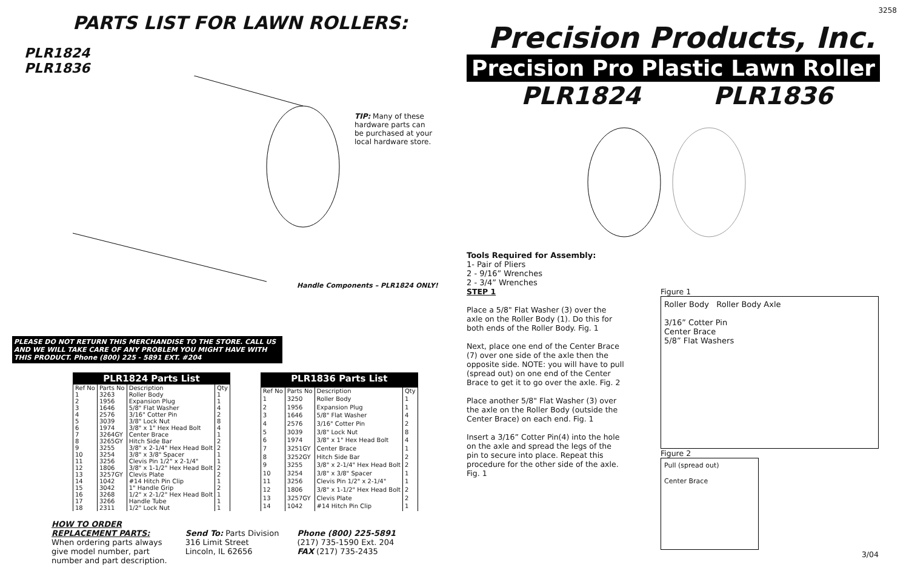PARTS LIST FOR LAWN ROLLERS:
PLR1824
PLR1836
TIP: Many of these hardware parts can be purchased at your local hardware store.
Handle Components – PLR1824 ONLY!
PLEASE DO NOT RETURN THIS MERCHANDISE TO THE STORE. CALL US AND WE WILL TAKE CARE OF ANY PROBLEM YOU MIGHT HAVE WITH THIS PRODUCT. Phone (800) 225 - 5891 EXT. #204
| PLR1824 Parts List | | | |
| --- | --- | --- | --- |
| Ref No | Parts No | Description | Qty |
| 1 | 3263 | Roller Body | 1 |
| 2 | 1956 | Expansion Plug | 1 |
| 3 | 1646 | 5/8" Flat Washer | 4 |
| 4 | 2576 | 3/16" Cotter Pin | 2 |
| 5 | 3039 | 3/8" Lock Nut | 8 |
| 6 | 1974 | 3/8" x 1" Hex Head Bolt | 4 |
| 7 | 3264GY | Center Brace | 1 |
| 8 | 3265GY | Hitch Side Bar | 2 |
| 9 | 3255 | 3/8" x 2-1/4" Hex Head Bolt | 2 |
| 10 | 3254 | 3/8" x 3/8" Spacer | 1 |
| 11 | 3256 | Clevis Pin 1/2" x 2-1/4" | 1 |
| 12 | 1806 | 3/8" x 1-1/2" Hex Head Bolt | 2 |
| 13 | 3257GY | Clevis Plate | 2 |
| 14 | 1042 | #14 Hitch Pin Clip | 1 |
| 15 | 3042 | 1" Handle Grip | 2 |
| 16 | 3268 | 1/2" x 2-1/2" Hex Head Bolt | 1 |
| 17 | 3266 | Handle Tube | 1 |
| 18 | 2311 | 1/2" Lock Nut | 1 |
| PLR1836 Parts List | | | |
| --- | --- | --- | --- |
| Ref No | Parts No | Description | Qty |
| 1 | 3250 | Roller Body | 1 |
| 2 | 1956 | Expansion Plug | 1 |
| 3 | 1646 | 5/8" Flat Washer | 4 |
| 4 | 2576 | 3/16" Cotter Pin | 2 |
| 5 | 3039 | 3/8" Lock Nut | 8 |
| 6 | 1974 | 3/8" x 1" Hex Head Bolt | 4 |
| 7 | 3251GY | Center Brace | 1 |
| 8 | 3252GY | Hitch Side Bar | 2 |
| 9 | 3255 | 3/8" x 2-1/4" Hex Head Bolt | 2 |
| 10 | 3254 | 3/8" x 3/8" Spacer | 1 |
| 11 | 3256 | Clevis Pin 1/2" x 2-1/4" | 1 |
| 12 | 1806 | 3/8" x 1-1/2" Hex Head Bolt | 2 |
| 13 | 3257GY | Clevis Plate | 2 |
| 14 | 1042 | #14 Hitch Pin Clip | 1 |
HOW TO ORDER
REPLACEMENT PARTS:
When ordering parts always
give model number, part
number and part description.
Send To: Parts Division
316 Limit Street
Lincoln, IL 62656
Phone (800) 225-5891
(217) 735-1590 Ext. 204
FAX (217) 735-2435
3258
Precision Products, Inc.
Precision Pro Plastic Lawn Roller
PLR1824 PLR1836
Tools Required for Assembly:
1- Pair of Pliers
2 - 9/16” Wrenches
2 - 3/4” Wrenches
STEP 1
Place a 5/8" Flat Washer (3) over the axle on the Roller Body (1). Do this for both ends of the Roller Body. Fig. 1
Next, place one end of the Center Brace (7) over one side of the axle then the opposite side. NOTE: you will have to pull (spread out) on one end of the Center Brace to get it to go over the axle. Fig. 2
Place another 5/8" Flat Washer (3) over the axle on the Roller Body (outside the Center Brace) on each end. Fig. 1
Insert a 3/16” Cotter Pin(4) into the hole on the axle and spread the legs of the pin to secure into place. Repeat this procedure for the other side of the axle. Fig. 1
Figure 1
Roller Body Roller Body Axle
3/16” Cotter Pin
Center Brace
5/8” Flat Washers
Figure 2
Pull (spread out)
Center Brace
3/04